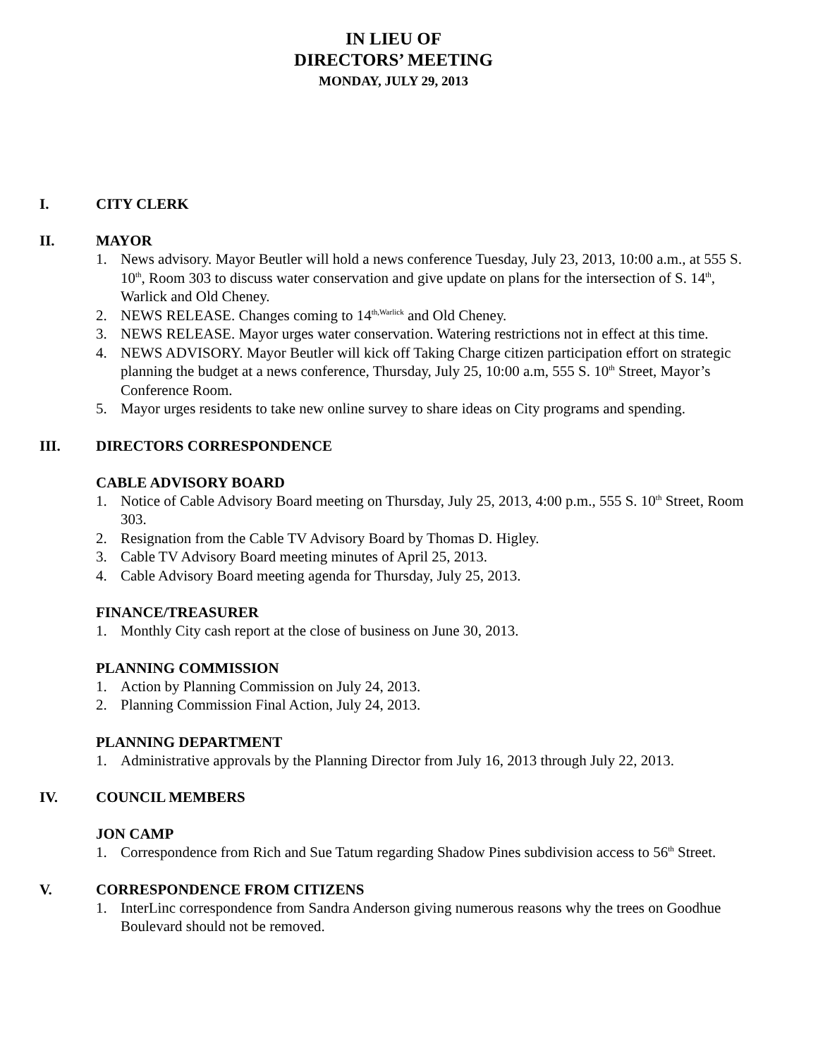IN LIEU OF
DIRECTORS’ MEETING
MONDAY, JULY 29, 2013
I. CITY CLERK
II. MAYOR
1. News advisory. Mayor Beutler will hold a news conference Tuesday, July 23, 2013, 10:00 a.m., at 555 S. 10<sup>th</sup>, Room 303 to discuss water conservation and give update on plans for the intersection of S. 14<sup>th</sup>, Warlick and Old Cheney.
2. NEWS RELEASE. Changes coming to 14<sup>th,Warlick</sup> and Old Cheney.
3. NEWS RELEASE. Mayor urges water conservation. Watering restrictions not in effect at this time.
4. NEWS ADVISORY. Mayor Beutler will kick off Taking Charge citizen participation effort on strategic planning the budget at a news conference, Thursday, July 25, 10:00 a.m, 555 S. 10<sup>th</sup> Street, Mayor’s Conference Room.
5. Mayor urges residents to take new online survey to share ideas on City programs and spending.
III. DIRECTORS CORRESPONDENCE
CABLE ADVISORY BOARD
1. Notice of Cable Advisory Board meeting on Thursday, July 25, 2013, 4:00 p.m., 555 S. 10<sup>th</sup> Street, Room 303.
2. Resignation from the Cable TV Advisory Board by Thomas D. Higley.
3. Cable TV Advisory Board meeting minutes of April 25, 2013.
4. Cable Advisory Board meeting agenda for Thursday, July 25, 2013.
FINANCE/TREASURER
1. Monthly City cash report at the close of business on June 30, 2013.
PLANNING COMMISSION
1. Action by Planning Commission on July 24, 2013.
2. Planning Commission Final Action, July 24, 2013.
PLANNING DEPARTMENT
1. Administrative approvals by the Planning Director from July 16, 2013 through July 22, 2013.
IV. COUNCIL MEMBERS
JON CAMP
1. Correspondence from Rich and Sue Tatum regarding Shadow Pines subdivision access to 56<sup>th</sup> Street.
V. CORRESPONDENCE FROM CITIZENS
1. InterLinc correspondence from Sandra Anderson giving numerous reasons why the trees on Goodhue Boulevard should not be removed.